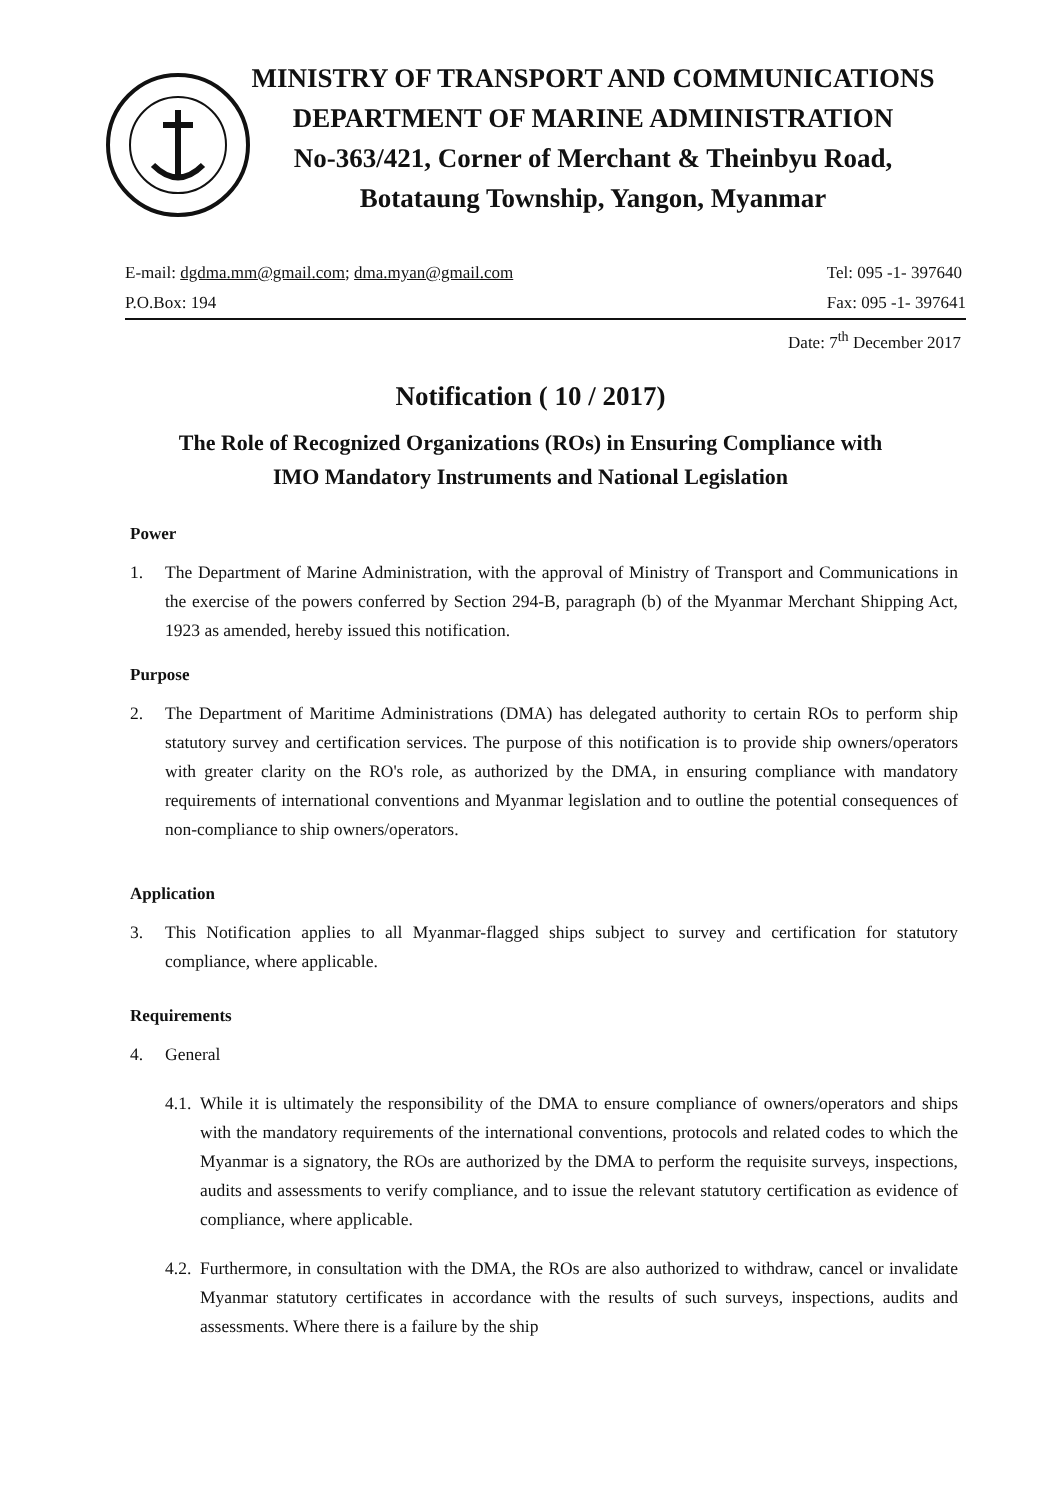MINISTRY OF TRANSPORT AND COMMUNICATIONS
DEPARTMENT OF MARINE ADMINISTRATION
No-363/421, Corner of Merchant & Theinbyu Road,
Botataung Township, Yangon, Myanmar
E-mail: dgdma.mm@gmail.com; dma.myan@gmail.com
P.O.Box: 194
Tel: 095 -1- 397640
Fax: 095 -1- 397641
Date: 7<sup>th</sup> December 2017
Notification ( 10 / 2017)
The Role of Recognized Organizations (ROs) in Ensuring Compliance with
IMO Mandatory Instruments and National Legislation
Power
1. The Department of Marine Administration, with the approval of Ministry of Transport and Communications in the exercise of the powers conferred by Section 294-B, paragraph (b) of the Myanmar Merchant Shipping Act, 1923 as amended, hereby issued this notification.
Purpose
2. The Department of Maritime Administrations (DMA) has delegated authority to certain ROs to perform ship statutory survey and certification services. The purpose of this notification is to provide ship owners/operators with greater clarity on the RO's role, as authorized by the DMA, in ensuring compliance with mandatory requirements of international conventions and Myanmar legislation and to outline the potential consequences of non-compliance to ship owners/operators.
Application
3. This Notification applies to all Myanmar-flagged ships subject to survey and certification for statutory compliance, where applicable.
Requirements
4. General
4.1. While it is ultimately the responsibility of the DMA to ensure compliance of owners/operators and ships with the mandatory requirements of the international conventions, protocols and related codes to which the Myanmar is a signatory, the ROs are authorized by the DMA to perform the requisite surveys, inspections, audits and assessments to verify compliance, and to issue the relevant statutory certification as evidence of compliance, where applicable.
4.2. Furthermore, in consultation with the DMA, the ROs are also authorized to withdraw, cancel or invalidate Myanmar statutory certificates in accordance with the results of such surveys, inspections, audits and assessments. Where there is a failure by the ship